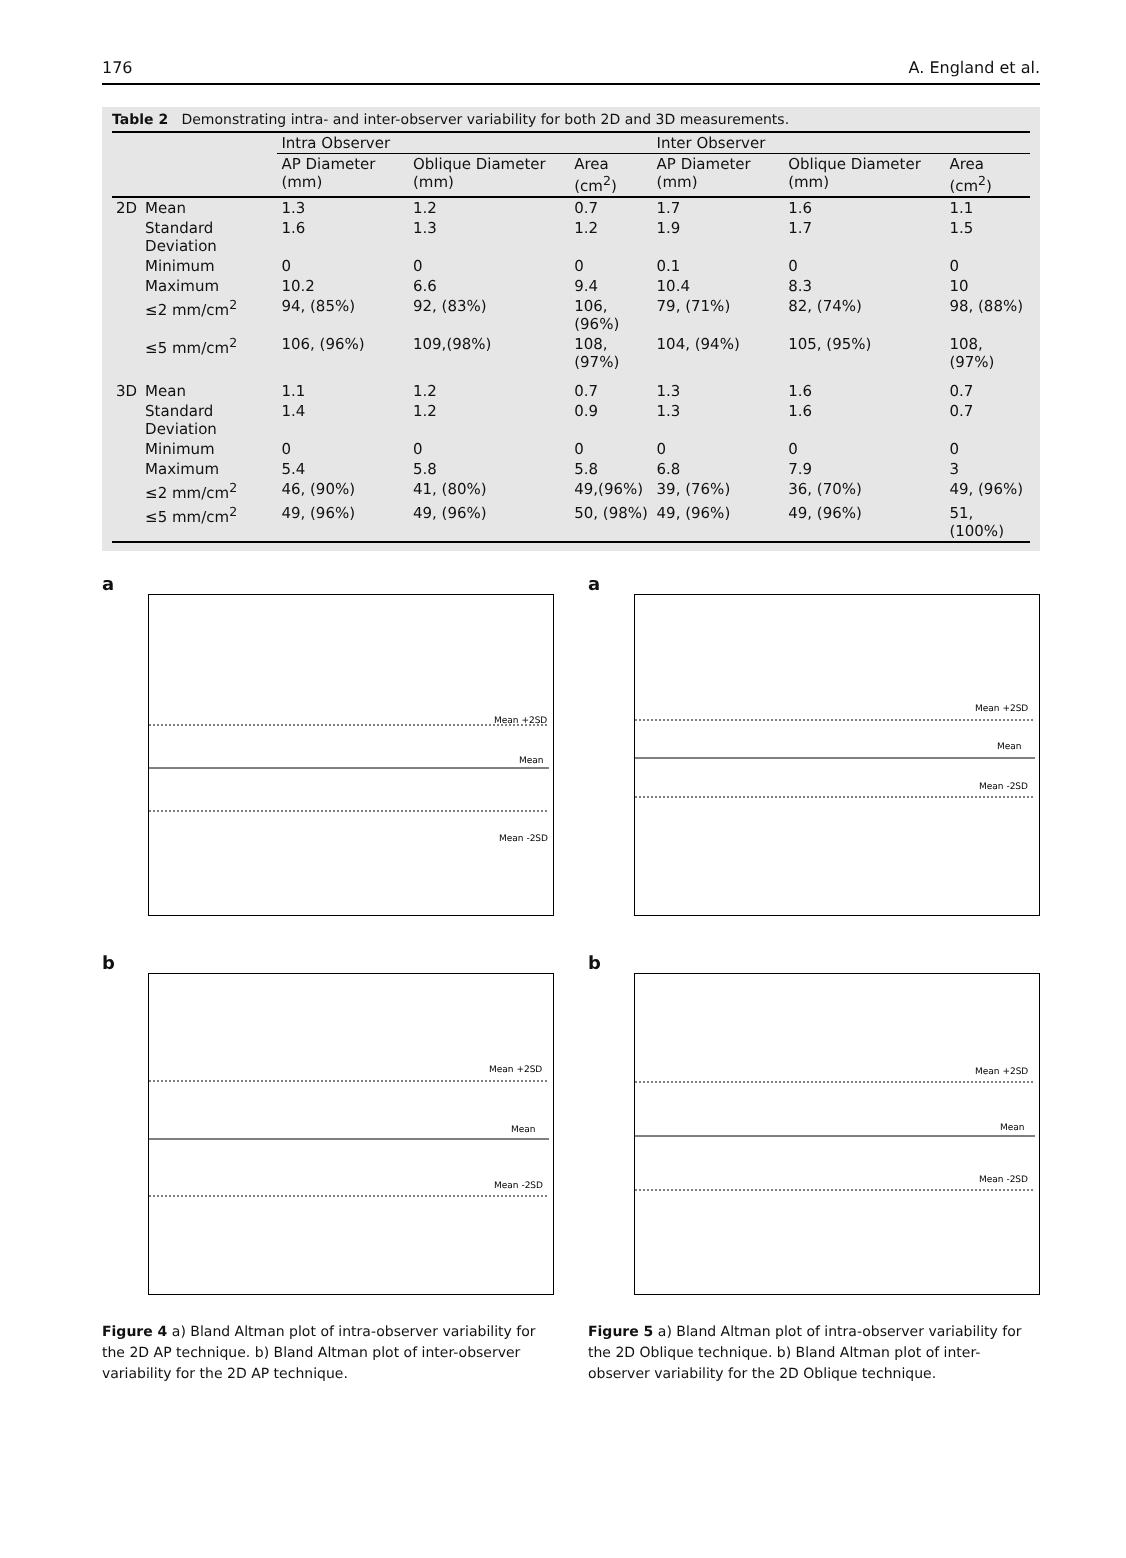176 A. England et al.
Table 2 Demonstrating intra- and inter-observer variability for both 2D and 3D measurements.
| | | Intra Observer | | | Inter Observer | | |
| --- | --- | --- | --- | --- | --- | --- | --- |
| | | AP Diameter (mm) | Oblique Diameter (mm) | Area (cm<sup>2</sup>) | AP Diameter (mm) | Oblique Diameter (mm) | Area (cm<sup>2</sup>) |
| 2D | Mean | 1.3 | 1.2 | 0.7 | 1.7 | 1.6 | 1.1 |
| | Standard Deviation | 1.6 | 1.3 | 1.2 | 1.9 | 1.7 | 1.5 |
| | Minimum | 0 | 0 | 0 | 0.1 | 0 | 0 |
| | Maximum | 10.2 | 6.6 | 9.4 | 10.4 | 8.3 | 10 |
| | ≤2 mm/cm<sup>2</sup> | 94, (85%) | 92, (83%) | 106, (96%) | 79, (71%) | 82, (74%) | 98, (88%) |
| | ≤5 mm/cm<sup>2</sup> | 106, (96%) | 109,(98%) | 108, (97%) | 104, (94%) | 105, (95%) | 108, (97%) |
| 3D | Mean | 1.1 | 1.2 | 0.7 | 1.3 | 1.6 | 0.7 |
| | Standard Deviation | 1.4 | 1.2 | 0.9 | 1.3 | 1.6 | 0.7 |
| | Minimum | 0 | 0 | 0 | 0 | 0 | 0 |
| | Maximum | 5.4 | 5.8 | 5.8 | 6.8 | 7.9 | 3 |
| | ≤2 mm/cm<sup>2</sup> | 46, (90%) | 41, (80%) | 49,(96%) | 39, (76%) | 36, (70%) | 49, (96%) |
| | ≤5 mm/cm<sup>2</sup> | 49, (96%) | 49, (96%) | 50, (98%) | 49, (96%) | 49, (96%) | 51, (100%) |
a
Mean +2SD
Mean
Mean -2SD
b
Mean +2SD
Mean
Mean -2SD
Figure 4 a) Bland Altman plot of intra-observer variability for the 2D AP technique. b) Bland Altman plot of inter-observer variability for the 2D AP technique.
a
Mean +2SD
Mean
Mean -2SD
b
Mean +2SD
Mean
Mean -2SD
Figure 5 a) Bland Altman plot of intra-observer variability for the 2D Oblique technique. b) Bland Altman plot of inter-observer variability for the 2D Oblique technique.